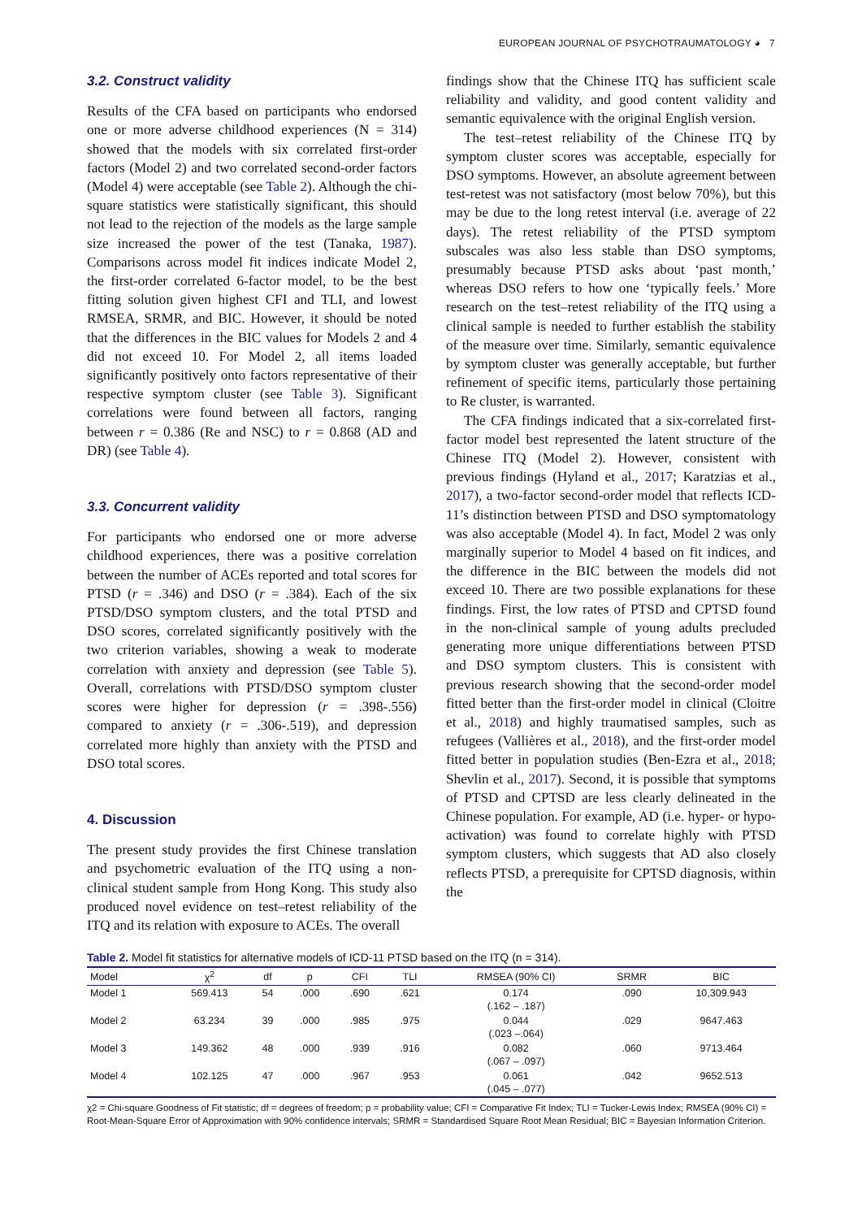EUROPEAN JOURNAL OF PSYCHOTRAUMATOLOGY ◕ 7
3.2. Construct validity
Results of the CFA based on participants who endorsed one or more adverse childhood experiences (N = 314) showed that the models with six correlated first-order factors (Model 2) and two correlated second-order factors (Model 4) were acceptable (see Table 2). Although the chi-square statistics were statistically significant, this should not lead to the rejection of the models as the large sample size increased the power of the test (Tanaka, 1987). Comparisons across model fit indices indicate Model 2, the first-order correlated 6-factor model, to be the best fitting solution given highest CFI and TLI, and lowest RMSEA, SRMR, and BIC. However, it should be noted that the differences in the BIC values for Models 2 and 4 did not exceed 10. For Model 2, all items loaded significantly positively onto factors representative of their respective symptom cluster (see Table 3). Significant correlations were found between all factors, ranging between r = 0.386 (Re and NSC) to r = 0.868 (AD and DR) (see Table 4).
3.3. Concurrent validity
For participants who endorsed one or more adverse childhood experiences, there was a positive correlation between the number of ACEs reported and total scores for PTSD (r = .346) and DSO (r = .384). Each of the six PTSD/DSO symptom clusters, and the total PTSD and DSO scores, correlated significantly positively with the two criterion variables, showing a weak to moderate correlation with anxiety and depression (see Table 5). Overall, correlations with PTSD/DSO symptom cluster scores were higher for depression (r = .398-.556) compared to anxiety (r = .306-.519), and depression correlated more highly than anxiety with the PTSD and DSO total scores.
4. Discussion
The present study provides the first Chinese translation and psychometric evaluation of the ITQ using a non-clinical student sample from Hong Kong. This study also produced novel evidence on test–retest reliability of the ITQ and its relation with exposure to ACEs. The overall
findings show that the Chinese ITQ has sufficient scale reliability and validity, and good content validity and semantic equivalence with the original English version.
The test–retest reliability of the Chinese ITQ by symptom cluster scores was acceptable, especially for DSO symptoms. However, an absolute agreement between test-retest was not satisfactory (most below 70%), but this may be due to the long retest interval (i.e. average of 22 days). The retest reliability of the PTSD symptom subscales was also less stable than DSO symptoms, presumably because PTSD asks about ‘past month,’ whereas DSO refers to how one ‘typically feels.’ More research on the test–retest reliability of the ITQ using a clinical sample is needed to further establish the stability of the measure over time. Similarly, semantic equivalence by symptom cluster was generally acceptable, but further refinement of specific items, particularly those pertaining to Re cluster, is warranted.
The CFA findings indicated that a six-correlated first-factor model best represented the latent structure of the Chinese ITQ (Model 2). However, consistent with previous findings (Hyland et al., 2017; Karatzias et al., 2017), a two-factor second-order model that reflects ICD-11’s distinction between PTSD and DSO symptomatology was also acceptable (Model 4). In fact, Model 2 was only marginally superior to Model 4 based on fit indices, and the difference in the BIC between the models did not exceed 10. There are two possible explanations for these findings. First, the low rates of PTSD and CPTSD found in the non-clinical sample of young adults precluded generating more unique differentiations between PTSD and DSO symptom clusters. This is consistent with previous research showing that the second-order model fitted better than the first-order model in clinical (Cloitre et al., 2018) and highly traumatised samples, such as refugees (Vallières et al., 2018), and the first-order model fitted better in population studies (Ben-Ezra et al., 2018; Shevlin et al., 2017). Second, it is possible that symptoms of PTSD and CPTSD are less clearly delineated in the Chinese population. For example, AD (i.e. hyper- or hypo-activation) was found to correlate highly with PTSD symptom clusters, which suggests that AD also closely reflects PTSD, a prerequisite for CPTSD diagnosis, within the
Table 2. Model fit statistics for alternative models of ICD-11 PTSD based on the ITQ (n = 314).
| Model | χ<sup>2</sup> | df | p | CFI | TLI | RMSEA (90% CI) | SRMR | BIC |
| --- | --- | --- | --- | --- | --- | --- | --- | --- |
| Model 1 | 569.413 | 54 | .000 | .690 | .621 | 0.174 (.162 – .187) | .090 | 10,309.943 |
| Model 2 | 63.234 | 39 | .000 | .985 | .975 | 0.044 (.023 –.064) | .029 | 9647.463 |
| Model 3 | 149.362 | 48 | .000 | .939 | .916 | 0.082 (.067 – .097) | .060 | 9713.464 |
| Model 4 | 102.125 | 47 | .000 | .967 | .953 | 0.061 (.045 – .077) | .042 | 9652.513 |
χ2 = Chi-square Goodness of Fit statistic; df = degrees of freedom; p = probability value; CFI = Comparative Fit Index; TLI = Tucker-Lewis Index; RMSEA (90% CI) = Root-Mean-Square Error of Approximation with 90% confidence intervals; SRMR = Standardised Square Root Mean Residual; BIC = Bayesian Information Criterion.